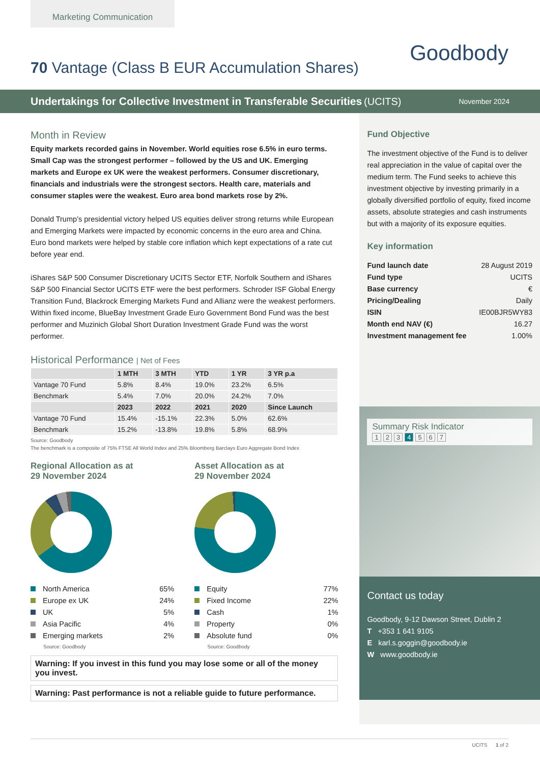Marketing Communication
Goodbody
70 Vantage (Class B EUR Accumulation Shares)
Undertakings for Collective Investment in Transferable Securities (UCITS) November 2024
Month in Review
Equity markets recorded gains in November. World equities rose 6.5% in euro terms. Small Cap was the strongest performer – followed by the US and UK. Emerging markets and Europe ex UK were the weakest performers. Consumer discretionary, financials and industrials were the strongest sectors. Health care, materials and consumer staples were the weakest. Euro area bond markets rose by 2%.
Donald Trump’s presidential victory helped US equities deliver strong returns while European and Emerging Markets were impacted by economic concerns in the euro area and China. Euro bond markets were helped by stable core inflation which kept expectations of a rate cut before year end.
iShares S&P 500 Consumer Discretionary UCITS Sector ETF, Norfolk Southern and iShares S&P 500 Financial Sector UCITS ETF were the best performers. Schroder ISF Global Energy Transition Fund, Blackrock Emerging Markets Fund and Allianz were the weakest performers. Within fixed income, BlueBay Investment Grade Euro Government Bond Fund was the best performer and Muzinich Global Short Duration Investment Grade Fund was the worst performer.
Historical Performance | Net of Fees
| | 1 MTH | 3 MTH | YTD | 1 YR | 3 YR p.a |
| --- | --- | --- | --- | --- | --- |
| Vantage 70 Fund | 5.8% | 8.4% | 19.0% | 23.2% | 6.5% |
| Benchmark | 5.4% | 7.0% | 20.0% | 24.2% | 7.0% |
| | 2023 | 2022 | 2021 | 2020 | Since Launch |
| Vantage 70 Fund | 15.4% | -15.1% | 22.3% | 5.0% | 62.6% |
| Benchmark | 15.2% | -13.8% | 19.8% | 5.8% | 68.9% |
Source: Goodbody
The benchmark is a composite of 75% FTSE All World Index and 25% Bloomberg Barclays Euro Aggregate Bond Index
Regional Allocation as at
29 November 2024
North America 65%
Europe ex UK 24%
UK 5%
Asia Pacific 4%
Emerging markets 2%
Source: Goodbody
Asset Allocation as at
29 November 2024
Equity 77%
Fixed Income 22%
Cash 1%
Property 0%
Absolute fund 0%
Source: Goodbody
Warning: If you invest in this fund you may lose some or all of the money you invest.
Warning: Past performance is not a reliable guide to future performance.
Fund Objective
The investment objective of the Fund is to deliver real appreciation in the value of capital over the medium term. The Fund seeks to achieve this investment objective by investing primarily in a globally diversified portfolio of equity, fixed income assets, absolute strategies and cash instruments but with a majority of its exposure equities.
Key information
Fund launch date 28 August 2019
Fund type UCITS
Base currency €
Pricing/Dealing Daily
ISIN IE00BJR5WY83
Month end NAV (€) 16.27
Investment management fee 1.00%
Summary Risk Indicator
1234567
Contact us today
Goodbody, 9-12 Dawson Street, Dublin 2
T +353 1 641 9105
E karl.s.goggin@goodbody.ie
W www.goodbody.ie
UCITS 1 of 2